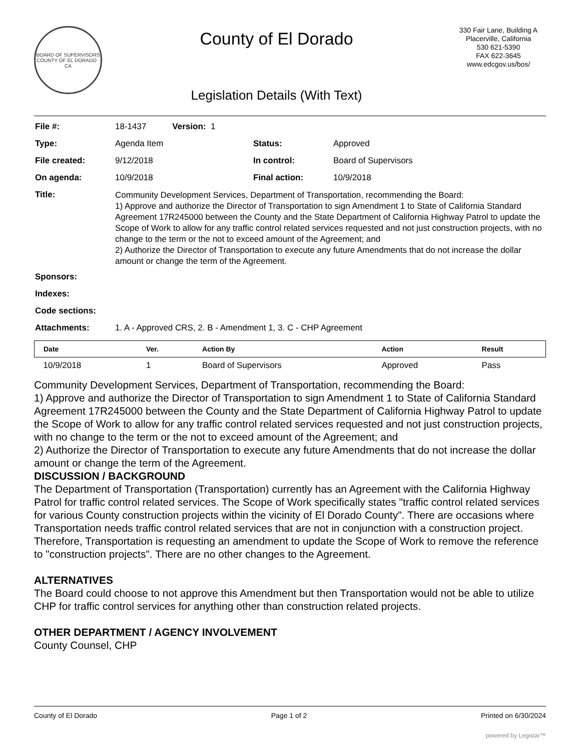BOARD OF SUPERVISORS
COUNTY OF EL DORADO · CA
County of El Dorado
Legislation Details (With Text)
330 Fair Lane, Building A
Placerville, California
530 621-5390
FAX 622-3645
www.edcgov.us/bos/
| File #: | 18-1437 Version: 1 | | |
| Type: | Agenda Item | Status: | Approved |
| File created: | 9/12/2018 | In control: | Board of Supervisors |
| On agenda: | 10/9/2018 | Final action: | 10/9/2018 |
| Title: | Community Development Services, Department of Transportation, recommending the Board: 1) Approve and authorize the Director of Transportation to sign Amendment 1 to State of California Standard Agreement 17R245000 between the County and the State Department of California Highway Patrol to update the Scope of Work to allow for any traffic control related services requested and not just construction projects, with no change to the term or the not to exceed amount of the Agreement; and 2) Authorize the Director of Transportation to execute any future Amendments that do not increase the dollar amount or change the term of the Agreement. | | |
| Sponsors: | | | |
| Indexes: | | | |
| Code sections: | | | |
| Attachments: | 1. A - Approved CRS, 2. B - Amendment 1, 3. C - CHP Agreement | | |
| Date | Ver. | Action By | Action | Result |
| --- | --- | --- | --- | --- |
| 10/9/2018 | 1 | Board of Supervisors | Approved | Pass |
Community Development Services, Department of Transportation, recommending the Board:
1) Approve and authorize the Director of Transportation to sign Amendment 1 to State of California Standard Agreement 17R245000 between the County and the State Department of California Highway Patrol to update the Scope of Work to allow for any traffic control related services requested and not just construction projects, with no change to the term or the not to exceed amount of the Agreement; and
2) Authorize the Director of Transportation to execute any future Amendments that do not increase the dollar amount or change the term of the Agreement.
DISCUSSION / BACKGROUND
The Department of Transportation (Transportation) currently has an Agreement with the California Highway Patrol for traffic control related services. The Scope of Work specifically states "traffic control related services for various County construction projects within the vicinity of El Dorado County". There are occasions where Transportation needs traffic control related services that are not in conjunction with a construction project. Therefore, Transportation is requesting an amendment to update the Scope of Work to remove the reference to "construction projects". There are no other changes to the Agreement.
ALTERNATIVES
The Board could choose to not approve this Amendment but then Transportation would not be able to utilize CHP for traffic control services for anything other than construction related projects.
OTHER DEPARTMENT / AGENCY INVOLVEMENT
County Counsel, CHP
County of El Dorado Page 1 of 2 Printed on 6/30/2024
powered by Legistar™